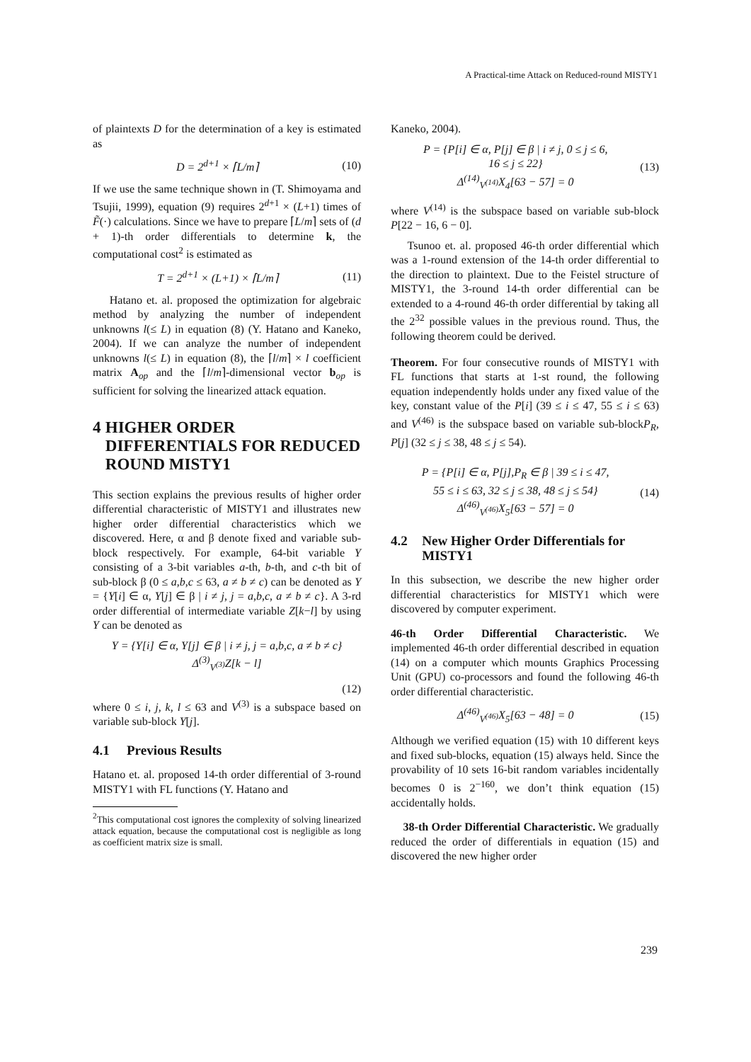A Practical-time Attack on Reduced-round MISTY1
of plaintexts D for the determination of a key is estimated as
D = 2<sup>d+1</sup> × ⌈L/m⌉ (10)
If we use the same technique shown in (T. Shimoyama and Tsujii, 1999), equation (9) requires 2<sup>d+1</sup> × (L+1) times of F̃(·) calculations. Since we have to prepare ⌈L/m⌉ sets of (d + 1)-th order differentials to determine k, the computational cost<sup>2</sup> is estimated as
T = 2<sup>d+1</sup> × (L+1) × ⌈L/m⌉ (11)
Hatano et. al. proposed the optimization for algebraic method by analyzing the number of independent unknowns l(≤ L) in equation (8) (Y. Hatano and Kaneko, 2004). If we can analyze the number of independent unknowns l(≤ L) in equation (8), the ⌈l/m⌉ × l coefficient matrix A<sub>op</sub> and the ⌈l/m⌉-dimensional vector b<sub>op</sub> is sufficient for solving the linearized attack equation.
4 HIGHER ORDER DIFFERENTIALS FOR REDUCED ROUND MISTY1
This section explains the previous results of higher order differential characteristic of MISTY1 and illustrates new higher order differential characteristics which we discovered. Here, α and β denote fixed and variable sub-block respectively. For example, 64-bit variable Y consisting of a 3-bit variables a-th, b-th, and c-th bit of sub-block β (0 ≤ a,b,c ≤ 63, a ≠ b ≠ c) can be denoted as Y = {Y[i] ∈ α, Y[j] ∈ β | i ≠ j, j = a,b,c, a ≠ b ≠ c}. A 3-rd order differential of intermediate variable Z[k−l] by using Y can be denoted as
Y = {Y[i] ∈ α, Y[j] ∈ β | i ≠ j, j = a,b,c, a ≠ b ≠ c}
Δ<sup>(3)</sup><sub>V<sup>(3)</sup></sub>Z[k − l]
(12)
where 0 ≤ i, j, k, l ≤ 63 and V<sup>(3)</sup> is a subspace based on variable sub-block Y[j].
4.1 Previous Results
Hatano et. al. proposed 14-th order differential of 3-round MISTY1 with FL functions (Y. Hatano and
<sup>2</sup> This computational cost ignores the complexity of solving linearized attack equation, because the computational cost is negligible as long as coefficient matrix size is small.
Kaneko, 2004).
P = {P[i] ∈ α, P[j] ∈ β | i ≠ j, 0 ≤ j ≤ 6,
16 ≤ j ≤ 22}
Δ<sup>(14)</sup><sub>V<sup>(14)</sup></sub>X<sub>4</sub>[63 − 57] = 0
(13)
where V<sup>(14)</sup> is the subspace based on variable sub-block P[22 − 16, 6 − 0].
Tsunoo et. al. proposed 46-th order differential which was a 1-round extension of the 14-th order differential to the direction to plaintext. Due to the Feistel structure of MISTY1, the 3-round 14-th order differential can be extended to a 4-round 46-th order differential by taking all the 2<sup>32</sup> possible values in the previous round. Thus, the following theorem could be derived.
Theorem. For four consecutive rounds of MISTY1 with FL functions that starts at 1-st round, the following equation independently holds under any fixed value of the key, constant value of the P[i] (39 ≤ i ≤ 47, 55 ≤ i ≤ 63) and V<sup>(46)</sup> is the subspace based on variable sub-blockP<sub>R</sub>, P[j] (32 ≤ j ≤ 38, 48 ≤ j ≤ 54).
P = {P[i] ∈ α, P[j],P<sub>R</sub> ∈ β | 39 ≤ i ≤ 47,
55 ≤ i ≤ 63, 32 ≤ j ≤ 38, 48 ≤ j ≤ 54}
Δ<sup>(46)</sup><sub>V<sup>(46)</sup></sub>X<sub>5</sub>[63 − 57] = 0
(14)
4.2 New Higher Order Differentials for MISTY1
In this subsection, we describe the new higher order differential characteristics for MISTY1 which were discovered by computer experiment.
46-th Order Differential Characteristic. We implemented 46-th order differential described in equation (14) on a computer which mounts Graphics Processing Unit (GPU) co-processors and found the following 46-th order differential characteristic.
Δ<sup>(46)</sup><sub>V<sup>(46)</sup></sub>X<sub>5</sub>[63 − 48] = 0 (15)
Although we verified equation (15) with 10 different keys and fixed sub-blocks, equation (15) always held. Since the provability of 10 sets 16-bit random variables incidentally becomes 0 is 2<sup>−160</sup>, we don’t think equation (15) accidentally holds.
38-th Order Differential Characteristic. We gradually reduced the order of differentials in equation (15) and discovered the new higher order
239